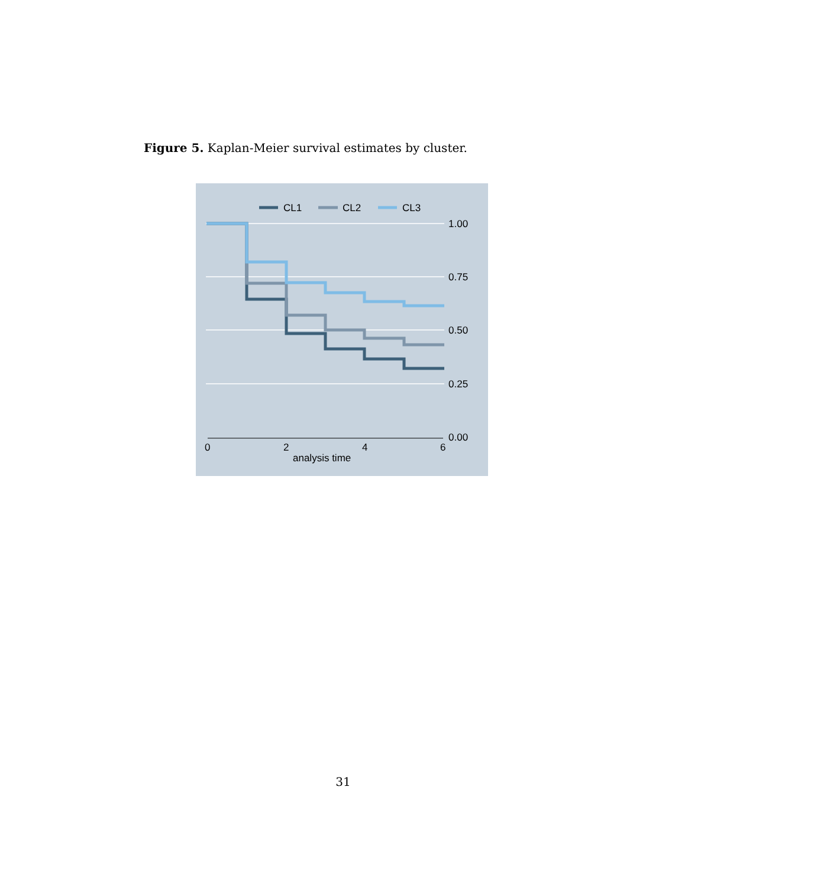Figure 5. Kaplan-Meier survival estimates by cluster.
CL1
CL2
CL3
1.00
0.75
0.50
0.25
0.00
0
2
4
6
analysis time
31